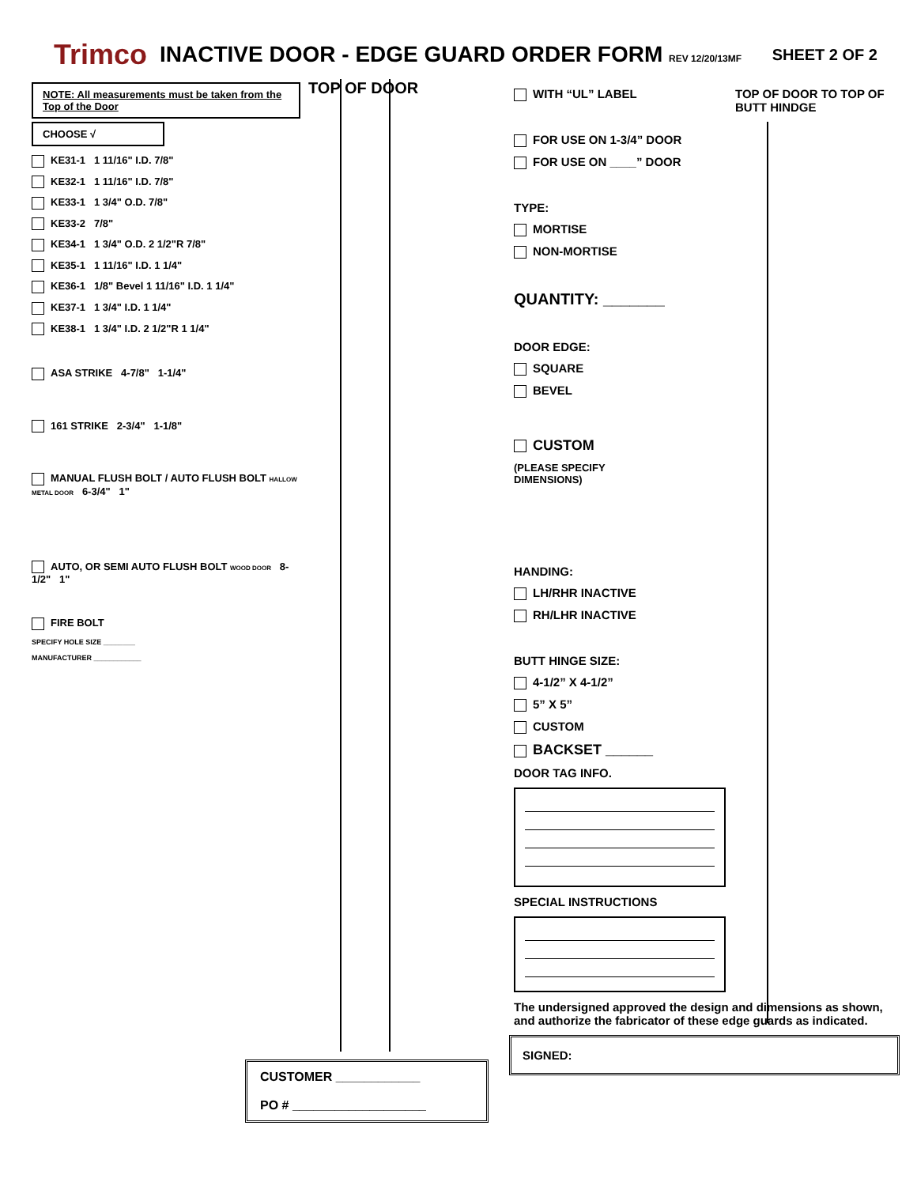Trimco INACTIVE DOOR - EDGE GUARD ORDER FORM REV 12/20/13MF SHEET 2 OF 2
NOTE: All measurements must be taken from the Top of the Door
CHOOSE √
KE31-1 1 11/16" I.D. 7/8"
KE32-1 1 11/16" I.D. 7/8"
KE33-1 1 3/4" O.D. 7/8"
KE33-2 7/8"
KE34-1 1 3/4" O.D. 2 1/2"R 7/8"
KE35-1 1 11/16" I.D. 1 1/4"
KE36-1 1/8" Bevel 1 11/16" I.D. 1 1/4"
KE37-1 1 3/4" I.D. 1 1/4"
KE38-1 1 3/4" I.D. 2 1/2"R 1 1/4"
ASA STRIKE 4-7/8" 1-1/4"
161 STRIKE 2-3/4" 1-1/8"
MANUAL FLUSH BOLT / AUTO FLUSH BOLT HALLOW METAL DOOR 6-3/4" 1"
AUTO, OR SEMI AUTO FLUSH BOLT WOOD DOOR 8-1/2" 1"
FIRE BOLT
SPECIFY HOLE SIZE ________
MANUFACTURER ____________
TOP OF DOOR
CUSTOMER ____________
PO # ___________________
WITH “UL” LABEL
FOR USE ON 1-3/4” DOOR
FOR USE ON ____” DOOR
TYPE:
MORTISE
NON-MORTISE
QUANTITY: _______
DOOR EDGE:
SQUARE
BEVEL
CUSTOM
(PLEASE SPECIFY
DIMENSIONS)
HANDING:
LH/RHR INACTIVE
RH/LHR INACTIVE
BUTT HINGE SIZE:
4-1/2” X 4-1/2”
5” X 5”
CUSTOM
BACKSET ______
DOOR TAG INFO.
SPECIAL INSTRUCTIONS
The undersigned approved the design and dimensions as shown, and authorize the fabricator of these edge guards as indicated.
SIGNED:
TOP OF DOOR TO TOP OF BUTT HINDGE